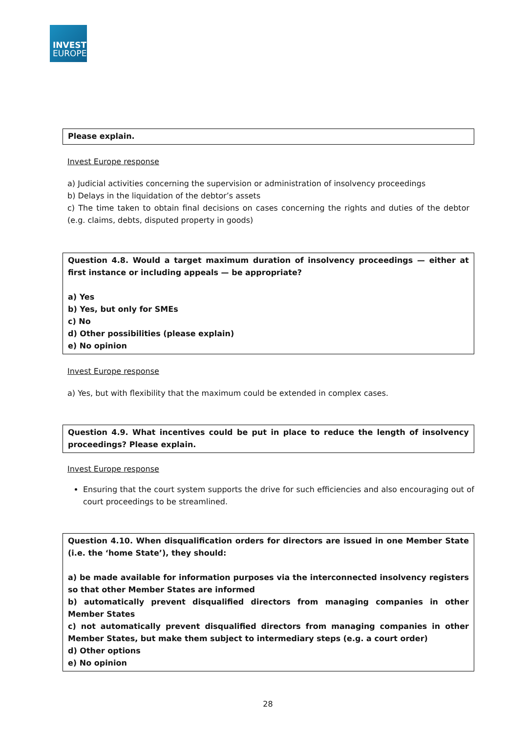INVEST
EUROPE
Please explain.
Invest Europe response
a) Judicial activities concerning the supervision or administration of insolvency proceedings
b) Delays in the liquidation of the debtor’s assets
c) The time taken to obtain final decisions on cases concerning the rights and duties of the debtor (e.g. claims, debts, disputed property in goods)
Question 4.8. Would a target maximum duration of insolvency proceedings — either at first instance or including appeals — be appropriate?
a) Yes
b) Yes, but only for SMEs
c) No
d) Other possibilities (please explain)
e) No opinion
Invest Europe response
a) Yes, but with flexibility that the maximum could be extended in complex cases.
Question 4.9. What incentives could be put in place to reduce the length of insolvency proceedings? Please explain.
Invest Europe response
Ensuring that the court system supports the drive for such efficiencies and also encouraging out of court proceedings to be streamlined.
Question 4.10. When disqualification orders for directors are issued in one Member State (i.e. the ‘home State’), they should:
a) be made available for information purposes via the interconnected insolvency registers so that other Member States are informed
b) automatically prevent disqualified directors from managing companies in other Member States
c) not automatically prevent disqualified directors from managing companies in other Member States, but make them subject to intermediary steps (e.g. a court order)
d) Other options
e) No opinion
28